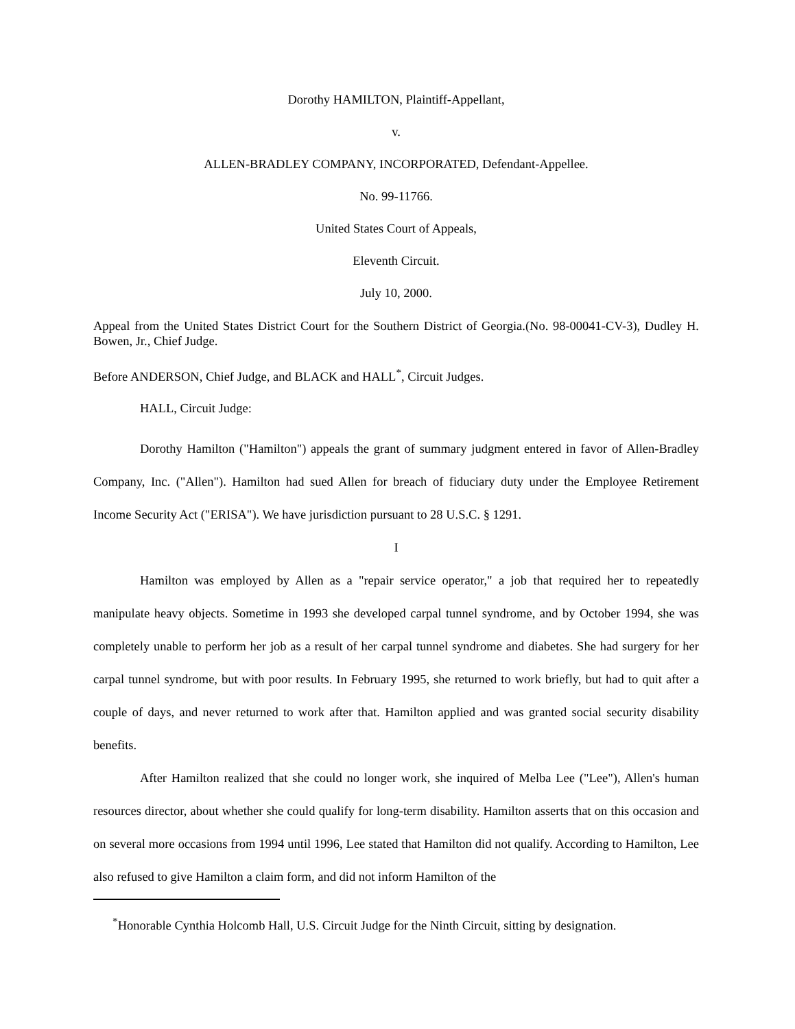Dorothy HAMILTON, Plaintiff-Appellant,
v.
ALLEN-BRADLEY COMPANY, INCORPORATED, Defendant-Appellee.
No. 99-11766.
United States Court of Appeals,
Eleventh Circuit.
July 10, 2000.
Appeal from the United States District Court for the Southern District of Georgia.(No. 98-00041-CV-3), Dudley H. Bowen, Jr., Chief Judge.
Before ANDERSON, Chief Judge, and BLACK and HALL<sup>*</sup>, Circuit Judges.
HALL, Circuit Judge:
Dorothy Hamilton ("Hamilton") appeals the grant of summary judgment entered in favor of Allen-Bradley Company, Inc. ("Allen"). Hamilton had sued Allen for breach of fiduciary duty under the Employee Retirement Income Security Act ("ERISA"). We have jurisdiction pursuant to 28 U.S.C. § 1291.
I
Hamilton was employed by Allen as a "repair service operator," a job that required her to repeatedly manipulate heavy objects. Sometime in 1993 she developed carpal tunnel syndrome, and by October 1994, she was completely unable to perform her job as a result of her carpal tunnel syndrome and diabetes. She had surgery for her carpal tunnel syndrome, but with poor results. In February 1995, she returned to work briefly, but had to quit after a couple of days, and never returned to work after that. Hamilton applied and was granted social security disability benefits.
After Hamilton realized that she could no longer work, she inquired of Melba Lee ("Lee"), Allen's human resources director, about whether she could qualify for long-term disability. Hamilton asserts that on this occasion and on several more occasions from 1994 until 1996, Lee stated that Hamilton did not qualify. According to Hamilton, Lee also refused to give Hamilton a claim form, and did not inform Hamilton of the
<sup>*</sup> Honorable Cynthia Holcomb Hall, U.S. Circuit Judge for the Ninth Circuit, sitting by designation.